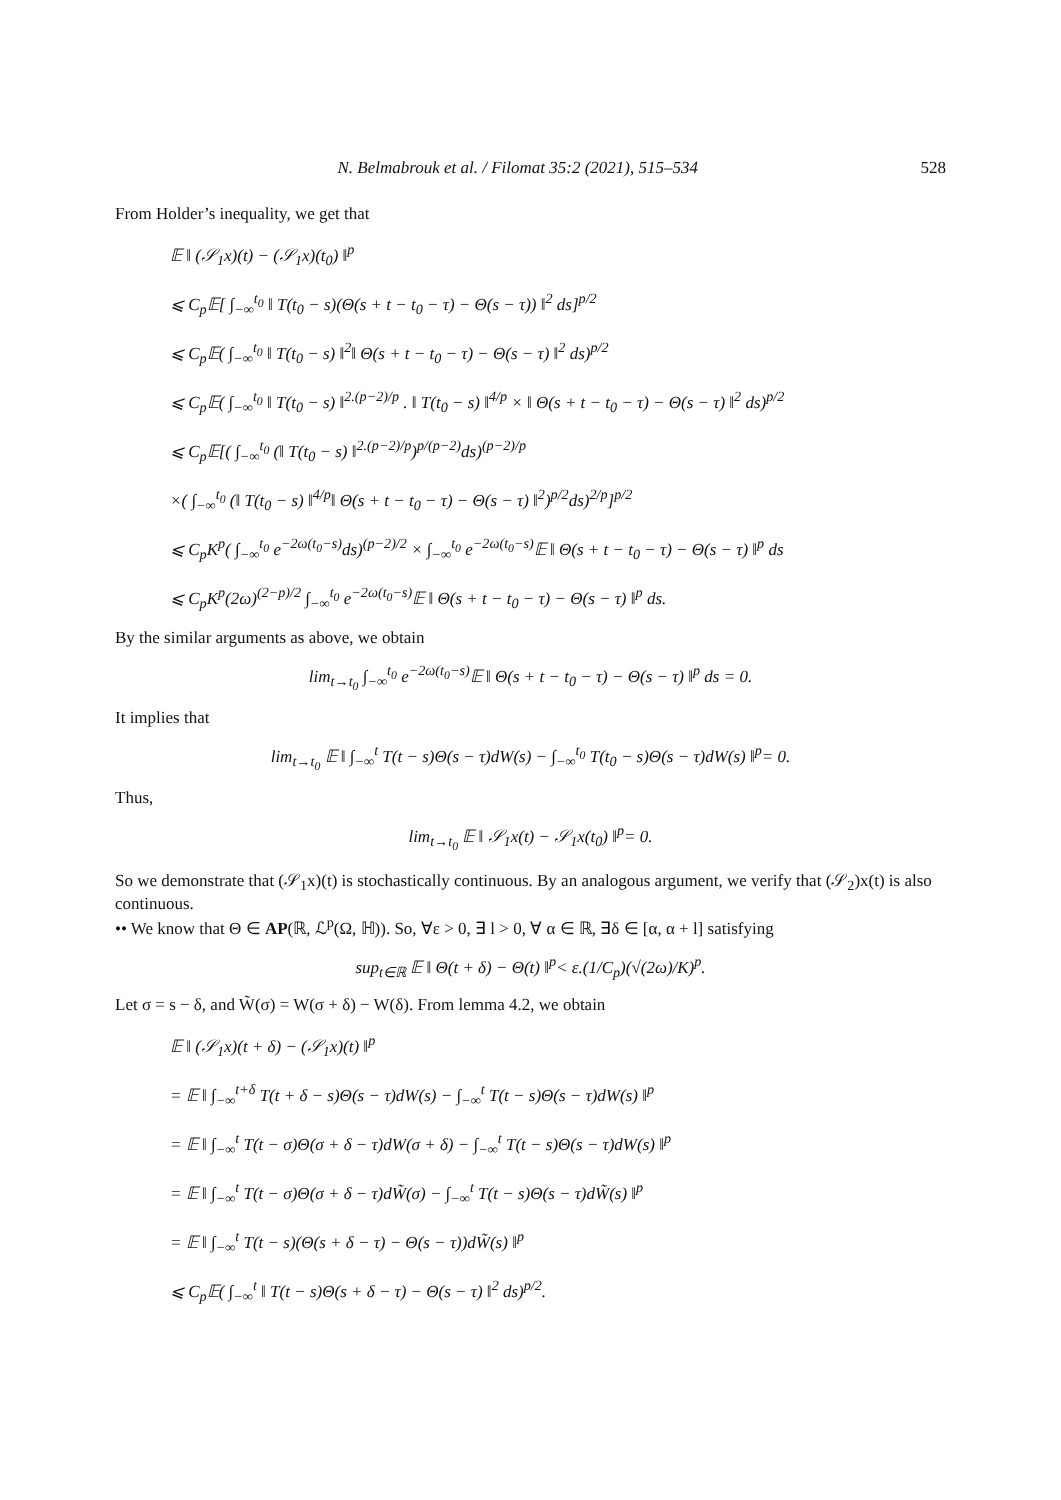N. Belmabrouk et al. / Filomat 35:2 (2021), 515–534 528
From Holder’s inequality, we get that
𝔼 ‖ (𝒮<sub>1</sub>x)(t) − (𝒮<sub>1</sub>x)(t<sub>0</sub>) ‖<sup>p</sup>
⩽ C<sub>p</sub>𝔼[ ∫<sub>−∞</sub><sup>t<sub>0</sub></sup> ‖ T(t<sub>0</sub> − s)(Θ(s + t − t<sub>0</sub> − τ) − Θ(s − τ)) ‖<sup>2</sup> ds]<sup>p/2</sup>
⩽ C<sub>p</sub>𝔼( ∫<sub>−∞</sub><sup>t<sub>0</sub></sup> ‖ T(t<sub>0</sub> − s) ‖<sup>2</sup>‖ Θ(s + t − t<sub>0</sub> − τ) − Θ(s − τ) ‖<sup>2</sup> ds)<sup>p/2</sup>
⩽ C<sub>p</sub>𝔼( ∫<sub>−∞</sub><sup>t<sub>0</sub></sup> ‖ T(t<sub>0</sub> − s) ‖<sup>2.(p−2)/p</sup> . ‖ T(t<sub>0</sub> − s) ‖<sup>4/p</sup> × ‖ Θ(s + t − t<sub>0</sub> − τ) − Θ(s − τ) ‖<sup>2</sup> ds)<sup>p/2</sup>
⩽ C<sub>p</sub>𝔼[( ∫<sub>−∞</sub><sup>t<sub>0</sub></sup> (‖ T(t<sub>0</sub> − s) ‖<sup>2.(p−2)/p</sup>)<sup>p/(p−2)</sup>ds)<sup>(p−2)/p</sup>
×( ∫<sub>−∞</sub><sup>t<sub>0</sub></sup> (‖ T(t<sub>0</sub> − s) ‖<sup>4/p</sup>‖ Θ(s + t − t<sub>0</sub> − τ) − Θ(s − τ) ‖<sup>2</sup>)<sup>p/2</sup>ds)<sup>2/p</sup>]<sup>p/2</sup>
⩽ C<sub>p</sub>K<sup>p</sup>( ∫<sub>−∞</sub><sup>t<sub>0</sub></sup> e<sup>−2ω(t<sub>0</sub>−s)</sup>ds)<sup>(p−2)/2</sup> × ∫<sub>−∞</sub><sup>t<sub>0</sub></sup> e<sup>−2ω(t<sub>0</sub>−s)</sup>𝔼 ‖ Θ(s + t − t<sub>0</sub> − τ) − Θ(s − τ) ‖<sup>p</sup> ds
⩽ C<sub>p</sub>K<sup>p</sup>(2ω)<sup>(2−p)/2</sup> ∫<sub>−∞</sub><sup>t<sub>0</sub></sup> e<sup>−2ω(t<sub>0</sub>−s)</sup>𝔼 ‖ Θ(s + t − t<sub>0</sub> − τ) − Θ(s − τ) ‖<sup>p</sup> ds.
By the similar arguments as above, we obtain
lim<sub>t→t<sub>0</sub></sub> ∫<sub>−∞</sub><sup>t<sub>0</sub></sup> e<sup>−2ω(t<sub>0</sub>−s)</sup>𝔼 ‖ Θ(s + t − t<sub>0</sub> − τ) − Θ(s − τ) ‖<sup>p</sup> ds = 0.
It implies that
lim<sub>t→t<sub>0</sub></sub> 𝔼 ‖ ∫<sub>−∞</sub><sup>t</sup> T(t − s)Θ(s − τ)dW(s) − ∫<sub>−∞</sub><sup>t<sub>0</sub></sup> T(t<sub>0</sub> − s)Θ(s − τ)dW(s) ‖<sup>p</sup>= 0.
Thus,
lim<sub>t→t<sub>0</sub></sub> 𝔼 ‖ 𝒮<sub>1</sub>x(t) − 𝒮<sub>1</sub>x(t<sub>0</sub>) ‖<sup>p</sup>= 0.
So we demonstrate that (𝒮<sub>1</sub>x)(t) is stochastically continuous. By an analogous argument, we verify that (𝒮<sub>2</sub>)x(t) is also continuous.
•• We know that Θ ∈ AP(ℝ, ℒ<sup>p</sup>(Ω, ℍ)). So, ∀ε > 0, ∃ l > 0, ∀ α ∈ ℝ, ∃δ ∈ [α, α + l] satisfying
sup<sub>t∈ℝ</sub> 𝔼 ‖ Θ(t + δ) − Θ(t) ‖<sup>p</sup>< ε.(1/C<sub>p</sub>)(√(2ω)/K)<sup>p</sup>.
Let σ = s − δ, and W̃(σ) = W(σ + δ) − W(δ). From lemma 4.2, we obtain
𝔼 ‖ (𝒮<sub>1</sub>x)(t + δ) − (𝒮<sub>1</sub>x)(t) ‖<sup>p</sup>
= 𝔼 ‖ ∫<sub>−∞</sub><sup>t+δ</sup> T(t + δ − s)Θ(s − τ)dW(s) − ∫<sub>−∞</sub><sup>t</sup> T(t − s)Θ(s − τ)dW(s) ‖<sup>p</sup>
= 𝔼 ‖ ∫<sub>−∞</sub><sup>t</sup> T(t − σ)Θ(σ + δ − τ)dW(σ + δ) − ∫<sub>−∞</sub><sup>t</sup> T(t − s)Θ(s − τ)dW(s) ‖<sup>p</sup>
= 𝔼 ‖ ∫<sub>−∞</sub><sup>t</sup> T(t − σ)Θ(σ + δ − τ)dW̃(σ) − ∫<sub>−∞</sub><sup>t</sup> T(t − s)Θ(s − τ)dW̃(s) ‖<sup>p</sup>
= 𝔼 ‖ ∫<sub>−∞</sub><sup>t</sup> T(t − s)(Θ(s + δ − τ) − Θ(s − τ))dW̃(s) ‖<sup>p</sup>
⩽ C<sub>p</sub>𝔼( ∫<sub>−∞</sub><sup>t</sup> ‖ T(t − s)Θ(s + δ − τ) − Θ(s − τ) ‖<sup>2</sup> ds)<sup>p/2</sup>.